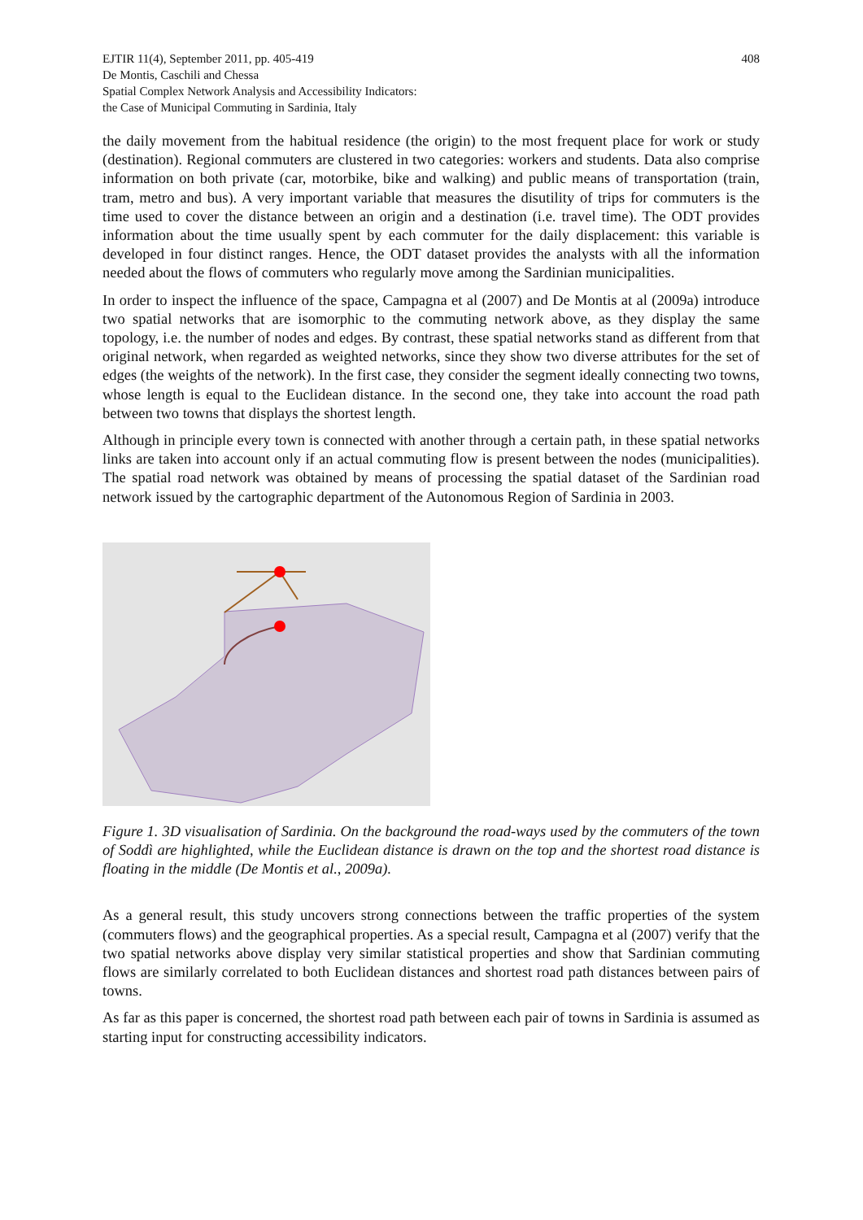EJTIR 11(4), September 2011, pp. 405-419
De Montis, Caschili and Chessa
Spatial Complex Network Analysis and Accessibility Indicators:
the Case of Municipal Commuting in Sardinia, Italy
408
the daily movement from the habitual residence (the origin) to the most frequent place for work or study (destination). Regional commuters are clustered in two categories: workers and students. Data also comprise information on both private (car, motorbike, bike and walking) and public means of transportation (train, tram, metro and bus). A very important variable that measures the disutility of trips for commuters is the time used to cover the distance between an origin and a destination (i.e. travel time). The ODT provides information about the time usually spent by each commuter for the daily displacement: this variable is developed in four distinct ranges. Hence, the ODT dataset provides the analysts with all the information needed about the flows of commuters who regularly move among the Sardinian municipalities.
In order to inspect the influence of the space, Campagna et al (2007) and De Montis at al (2009a) introduce two spatial networks that are isomorphic to the commuting network above, as they display the same topology, i.e. the number of nodes and edges. By contrast, these spatial networks stand as different from that original network, when regarded as weighted networks, since they show two diverse attributes for the set of edges (the weights of the network). In the first case, they consider the segment ideally connecting two towns, whose length is equal to the Euclidean distance. In the second one, they take into account the road path between two towns that displays the shortest length.
Although in principle every town is connected with another through a certain path, in these spatial networks links are taken into account only if an actual commuting flow is present between the nodes (municipalities). The spatial road network was obtained by means of processing the spatial dataset of the Sardinian road network issued by the cartographic department of the Autonomous Region of Sardinia in 2003.
Figure 1. 3D visualisation of Sardinia. On the background the road-ways used by the commuters of the town of Soddì are highlighted, while the Euclidean distance is drawn on the top and the shortest road distance is floating in the middle (De Montis et al., 2009a).
As a general result, this study uncovers strong connections between the traffic properties of the system (commuters flows) and the geographical properties. As a special result, Campagna et al (2007) verify that the two spatial networks above display very similar statistical properties and show that Sardinian commuting flows are similarly correlated to both Euclidean distances and shortest road path distances between pairs of towns.
As far as this paper is concerned, the shortest road path between each pair of towns in Sardinia is assumed as starting input for constructing accessibility indicators.